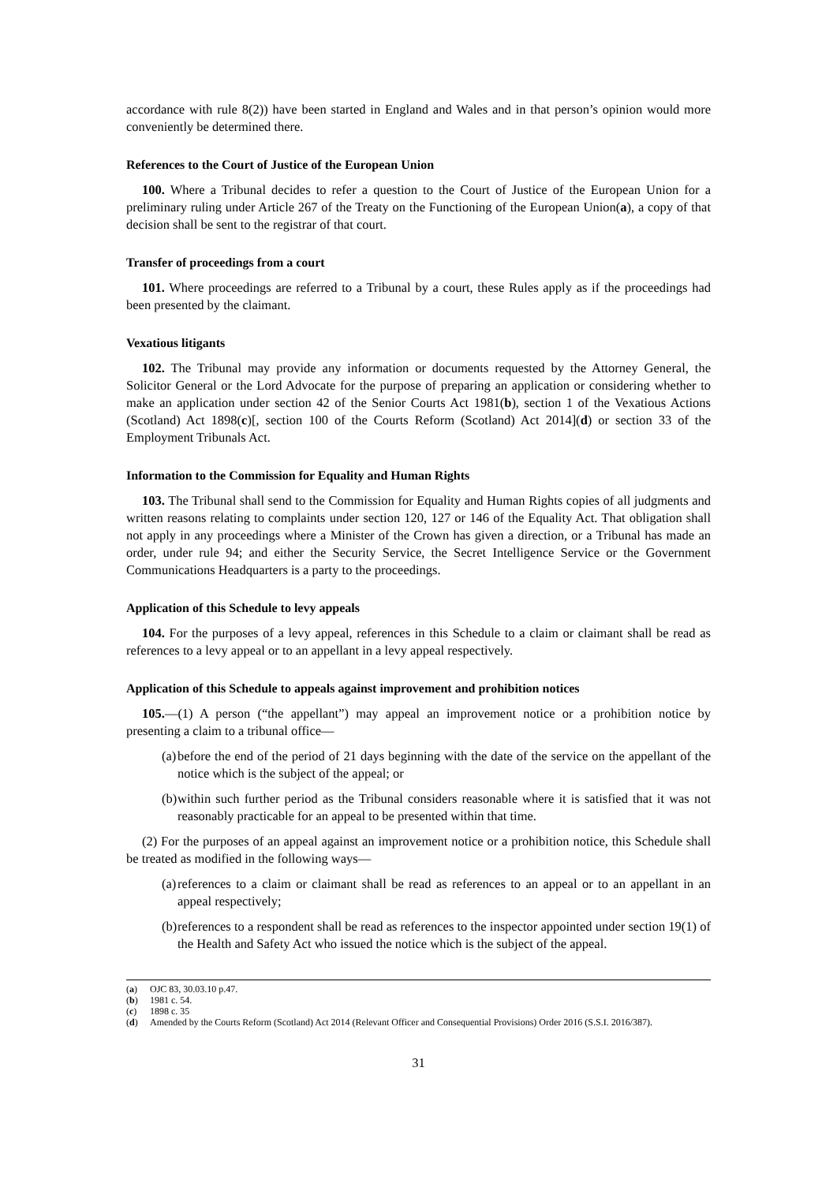accordance with rule 8(2)) have been started in England and Wales and in that person’s opinion would more conveniently be determined there.
References to the Court of Justice of the European Union
100. Where a Tribunal decides to refer a question to the Court of Justice of the European Union for a preliminary ruling under Article 267 of the Treaty on the Functioning of the European Union(a), a copy of that decision shall be sent to the registrar of that court.
Transfer of proceedings from a court
101. Where proceedings are referred to a Tribunal by a court, these Rules apply as if the proceedings had been presented by the claimant.
Vexatious litigants
102. The Tribunal may provide any information or documents requested by the Attorney General, the Solicitor General or the Lord Advocate for the purpose of preparing an application or considering whether to make an application under section 42 of the Senior Courts Act 1981(b), section 1 of the Vexatious Actions (Scotland) Act 1898(c)[, section 100 of the Courts Reform (Scotland) Act 2014](d) or section 33 of the Employment Tribunals Act.
Information to the Commission for Equality and Human Rights
103. The Tribunal shall send to the Commission for Equality and Human Rights copies of all judgments and written reasons relating to complaints under section 120, 127 or 146 of the Equality Act. That obligation shall not apply in any proceedings where a Minister of the Crown has given a direction, or a Tribunal has made an order, under rule 94; and either the Security Service, the Secret Intelligence Service or the Government Communications Headquarters is a party to the proceedings.
Application of this Schedule to levy appeals
104. For the purposes of a levy appeal, references in this Schedule to a claim or claimant shall be read as references to a levy appeal or to an appellant in a levy appeal respectively.
Application of this Schedule to appeals against improvement and prohibition notices
105.—(1) A person (“the appellant”) may appeal an improvement notice or a prohibition notice by presenting a claim to a tribunal office—
(a)
before the end of the period of 21 days beginning with the date of the service on the appellant of the notice which is the subject of the appeal; or
(b)
within such further period as the Tribunal considers reasonable where it is satisfied that it was not reasonably practicable for an appeal to be presented within that time.
(2) For the purposes of an appeal against an improvement notice or a prohibition notice, this Schedule shall be treated as modified in the following ways—
(a)
references to a claim or claimant shall be read as references to an appeal or to an appellant in an appeal respectively;
(b)
references to a respondent shall be read as references to the inspector appointed under section 19(1) of the Health and Safety Act who issued the notice which is the subject of the appeal.
(a) OJC 83, 30.03.10 p.47.
(b) 1981 c. 54.
(c) 1898 c. 35
(d) Amended by the Courts Reform (Scotland) Act 2014 (Relevant Officer and Consequential Provisions) Order 2016 (S.S.I. 2016/387).
31